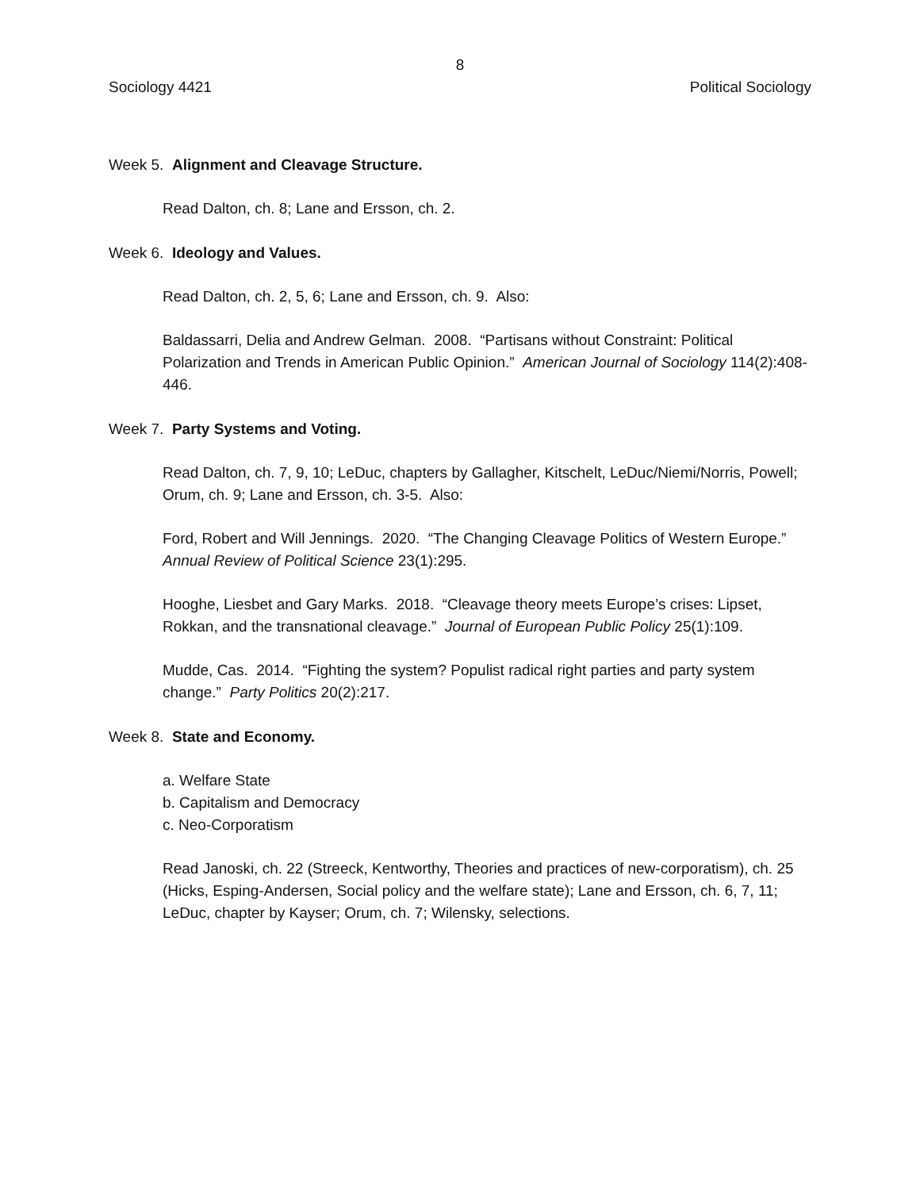8
Sociology 4421 Political Sociology
Week 5. Alignment and Cleavage Structure.
Read Dalton, ch. 8; Lane and Ersson, ch. 2.
Week 6. Ideology and Values.
Read Dalton, ch. 2, 5, 6; Lane and Ersson, ch. 9. Also:
Baldassarri, Delia and Andrew Gelman. 2008. “Partisans without Constraint: Political Polarization and Trends in American Public Opinion.” American Journal of Sociology 114(2):408-446.
Week 7. Party Systems and Voting.
Read Dalton, ch. 7, 9, 10; LeDuc, chapters by Gallagher, Kitschelt, LeDuc/Niemi/Norris, Powell; Orum, ch. 9; Lane and Ersson, ch. 3-5. Also:
Ford, Robert and Will Jennings. 2020. “The Changing Cleavage Politics of Western Europe.” Annual Review of Political Science 23(1):295.
Hooghe, Liesbet and Gary Marks. 2018. “Cleavage theory meets Europe’s crises: Lipset, Rokkan, and the transnational cleavage.” Journal of European Public Policy 25(1):109.
Mudde, Cas. 2014. “Fighting the system? Populist radical right parties and party system change.” Party Politics 20(2):217.
Week 8. State and Economy.
a. Welfare State
b. Capitalism and Democracy
c. Neo-Corporatism
Read Janoski, ch. 22 (Streeck, Kentworthy, Theories and practices of new-corporatism), ch. 25 (Hicks, Esping-Andersen, Social policy and the welfare state); Lane and Ersson, ch. 6, 7, 11; LeDuc, chapter by Kayser; Orum, ch. 7; Wilensky, selections.